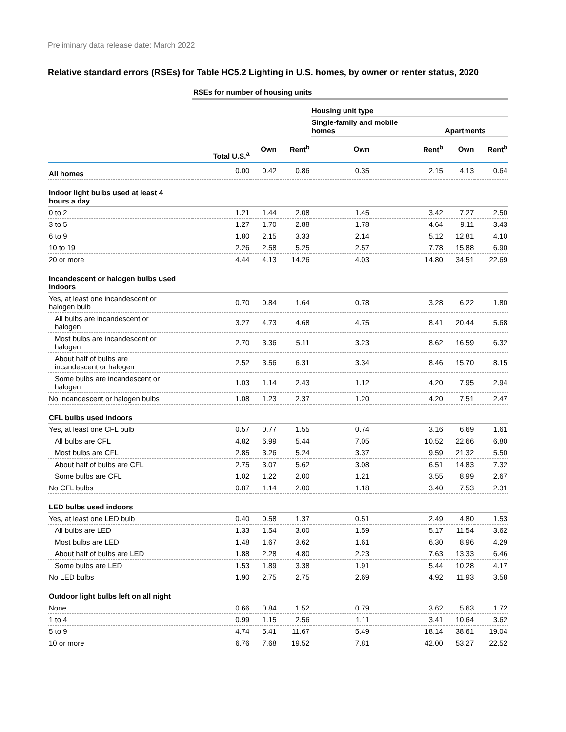Preliminary data release date: March 2022
Relative standard errors (RSEs) for Table HC5.2 Lighting in U.S. homes, by owner or renter status, 2020
| | RSEs for number of housing units | | | | | | |
| | | | | Housing unit type | | | |
| | | | | Single-family and mobile homes | | Apartments | |
| | Total U.S.<sup>a</sup> | Own | Rent<sup>b</sup> | Own | Rent<sup>b</sup> | Own | Rent<sup>b</sup> |
| All homes | 0.00 | 0.42 | 0.86 | 0.35 | 2.15 | 4.13 | 0.64 |
| Indoor light bulbs used at least 4 hours a day | | | | | | | |
| 0 to 2 | 1.21 | 1.44 | 2.08 | 1.45 | 3.42 | 7.27 | 2.50 |
| 3 to 5 | 1.27 | 1.70 | 2.88 | 1.78 | 4.64 | 9.11 | 3.43 |
| 6 to 9 | 1.80 | 2.15 | 3.33 | 2.14 | 5.12 | 12.81 | 4.10 |
| 10 to 19 | 2.26 | 2.58 | 5.25 | 2.57 | 7.78 | 15.88 | 6.90 |
| 20 or more | 4.44 | 4.13 | 14.26 | 4.03 | 14.80 | 34.51 | 22.69 |
| Incandescent or halogen bulbs used indoors | | | | | | | |
| Yes, at least one incandescent or halogen bulb | 0.70 | 0.84 | 1.64 | 0.78 | 3.28 | 6.22 | 1.80 |
| All bulbs are incandescent or halogen | 3.27 | 4.73 | 4.68 | 4.75 | 8.41 | 20.44 | 5.68 |
| Most bulbs are incandescent or halogen | 2.70 | 3.36 | 5.11 | 3.23 | 8.62 | 16.59 | 6.32 |
| About half of bulbs are incandescent or halogen | 2.52 | 3.56 | 6.31 | 3.34 | 8.46 | 15.70 | 8.15 |
| Some bulbs are incandescent or halogen | 1.03 | 1.14 | 2.43 | 1.12 | 4.20 | 7.95 | 2.94 |
| No incandescent or halogen bulbs | 1.08 | 1.23 | 2.37 | 1.20 | 4.20 | 7.51 | 2.47 |
| CFL bulbs used indoors | | | | | | | |
| Yes, at least one CFL bulb | 0.57 | 0.77 | 1.55 | 0.74 | 3.16 | 6.69 | 1.61 |
| All bulbs are CFL | 4.82 | 6.99 | 5.44 | 7.05 | 10.52 | 22.66 | 6.80 |
| Most bulbs are CFL | 2.85 | 3.26 | 5.24 | 3.37 | 9.59 | 21.32 | 5.50 |
| About half of bulbs are CFL | 2.75 | 3.07 | 5.62 | 3.08 | 6.51 | 14.83 | 7.32 |
| Some bulbs are CFL | 1.02 | 1.22 | 2.00 | 1.21 | 3.55 | 8.99 | 2.67 |
| No CFL bulbs | 0.87 | 1.14 | 2.00 | 1.18 | 3.40 | 7.53 | 2.31 |
| LED bulbs used indoors | | | | | | | |
| Yes, at least one LED bulb | 0.40 | 0.58 | 1.37 | 0.51 | 2.49 | 4.80 | 1.53 |
| All bulbs are LED | 1.33 | 1.54 | 3.00 | 1.59 | 5.17 | 11.54 | 3.62 |
| Most bulbs are LED | 1.48 | 1.67 | 3.62 | 1.61 | 6.30 | 8.96 | 4.29 |
| About half of bulbs are LED | 1.88 | 2.28 | 4.80 | 2.23 | 7.63 | 13.33 | 6.46 |
| Some bulbs are LED | 1.53 | 1.89 | 3.38 | 1.91 | 5.44 | 10.28 | 4.17 |
| No LED bulbs | 1.90 | 2.75 | 2.75 | 2.69 | 4.92 | 11.93 | 3.58 |
| Outdoor light bulbs left on all night | | | | | | | |
| None | 0.66 | 0.84 | 1.52 | 0.79 | 3.62 | 5.63 | 1.72 |
| 1 to 4 | 0.99 | 1.15 | 2.56 | 1.11 | 3.41 | 10.64 | 3.62 |
| 5 to 9 | 4.74 | 5.41 | 11.67 | 5.49 | 18.14 | 38.61 | 19.04 |
| 10 or more | 6.76 | 7.68 | 19.52 | 7.81 | 42.00 | 53.27 | 22.52 |